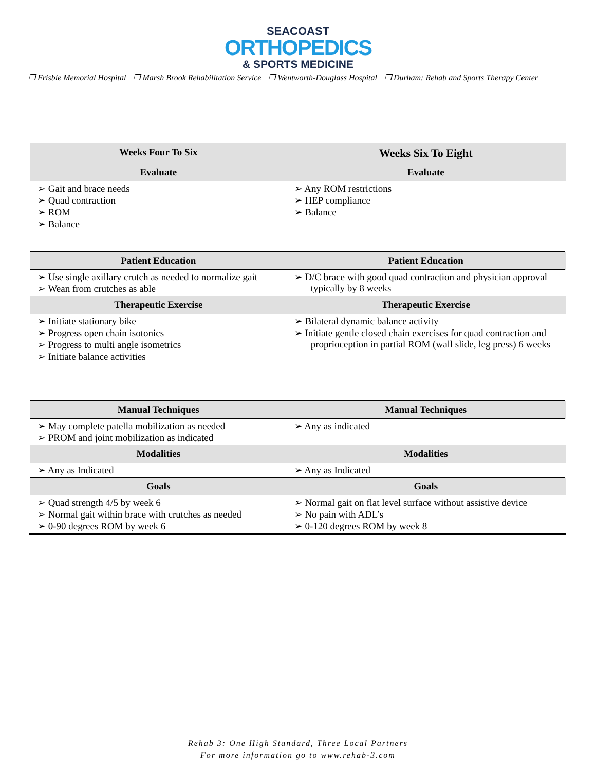SEACOAST
ORTHOPEDICS
& SPORTS MEDICINE
❐ Frisbie Memorial Hospital ❐ Marsh Brook Rehabilitation Service ❐ Wentworth-Douglass Hospital ❐ Durham: Rehab and Sports Therapy Center
| Weeks Four To Six | Weeks Six To Eight |
| --- | --- |
| Evaluate | Evaluate |
| ➢ Gait and brace needs ➢ Quad contraction ➢ ROM ➢ Balance | ➢ Any ROM restrictions ➢ HEP compliance ➢ Balance |
| Patient Education | Patient Education |
| ➢ Use single axillary crutch as needed to normalize gait ➢ Wean from crutches as able | ➢ D/C brace with good quad contraction and physician approval typically by 8 weeks |
| Therapeutic Exercise | Therapeutic Exercise |
| ➢ Initiate stationary bike ➢ Progress open chain isotonics ➢ Progress to multi angle isometrics ➢ Initiate balance activities | ➢ Bilateral dynamic balance activity ➢ Initiate gentle closed chain exercises for quad contraction and proprioception in partial ROM (wall slide, leg press) 6 weeks |
| Manual Techniques | Manual Techniques |
| ➢ May complete patella mobilization as needed ➢ PROM and joint mobilization as indicated | ➢ Any as indicated |
| Modalities | Modalities |
| ➢ Any as Indicated | ➢ Any as Indicated |
| Goals | Goals |
| ➢ Quad strength 4/5 by week 6 ➢ Normal gait within brace with crutches as needed ➢ 0-90 degrees ROM by week 6 | ➢ Normal gait on flat level surface without assistive device ➢ No pain with ADL’s ➢ 0-120 degrees ROM by week 8 |
Rehab 3: One High Standard, Three Local Partners
For more information go to www.rehab-3.com